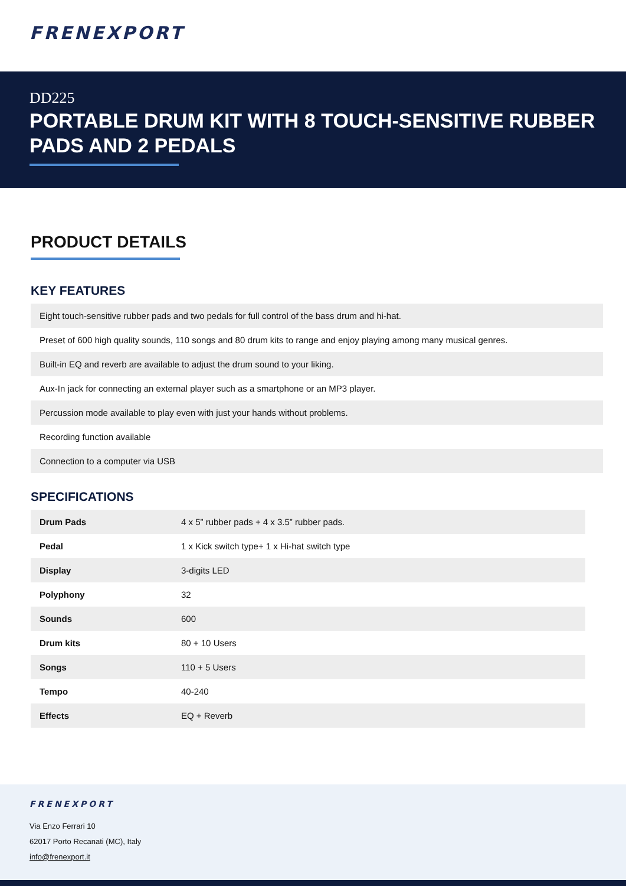FRENEXPORT
DD225
PORTABLE DRUM KIT WITH 8 TOUCH-SENSITIVE RUBBER PADS AND 2 PEDALS
PRODUCT DETAILS
KEY FEATURES
| Eight touch-sensitive rubber pads and two pedals for full control of the bass drum and hi-hat. |
| Preset of 600 high quality sounds, 110 songs and 80 drum kits to range and enjoy playing among many musical genres. |
| Built-in EQ and reverb are available to adjust the drum sound to your liking. |
| Aux-In jack for connecting an external player such as a smartphone or an MP3 player. |
| Percussion mode available to play even with just your hands without problems. |
| Recording function available |
| Connection to a computer via USB |
SPECIFICATIONS
| Drum Pads | 4 x 5” rubber pads + 4 x 3.5” rubber pads. |
| Pedal | 1 x Kick switch type+ 1 x Hi-hat switch type |
| Display | 3-digits LED |
| Polyphony | 32 |
| Sounds | 600 |
| Drum kits | 80 + 10 Users |
| Songs | 110 + 5 Users |
| Tempo | 40-240 |
| Effects | EQ + Reverb |
FRENEXPORT
Via Enzo Ferrari 10
62017 Porto Recanati (MC), Italy
info@frenexport.it